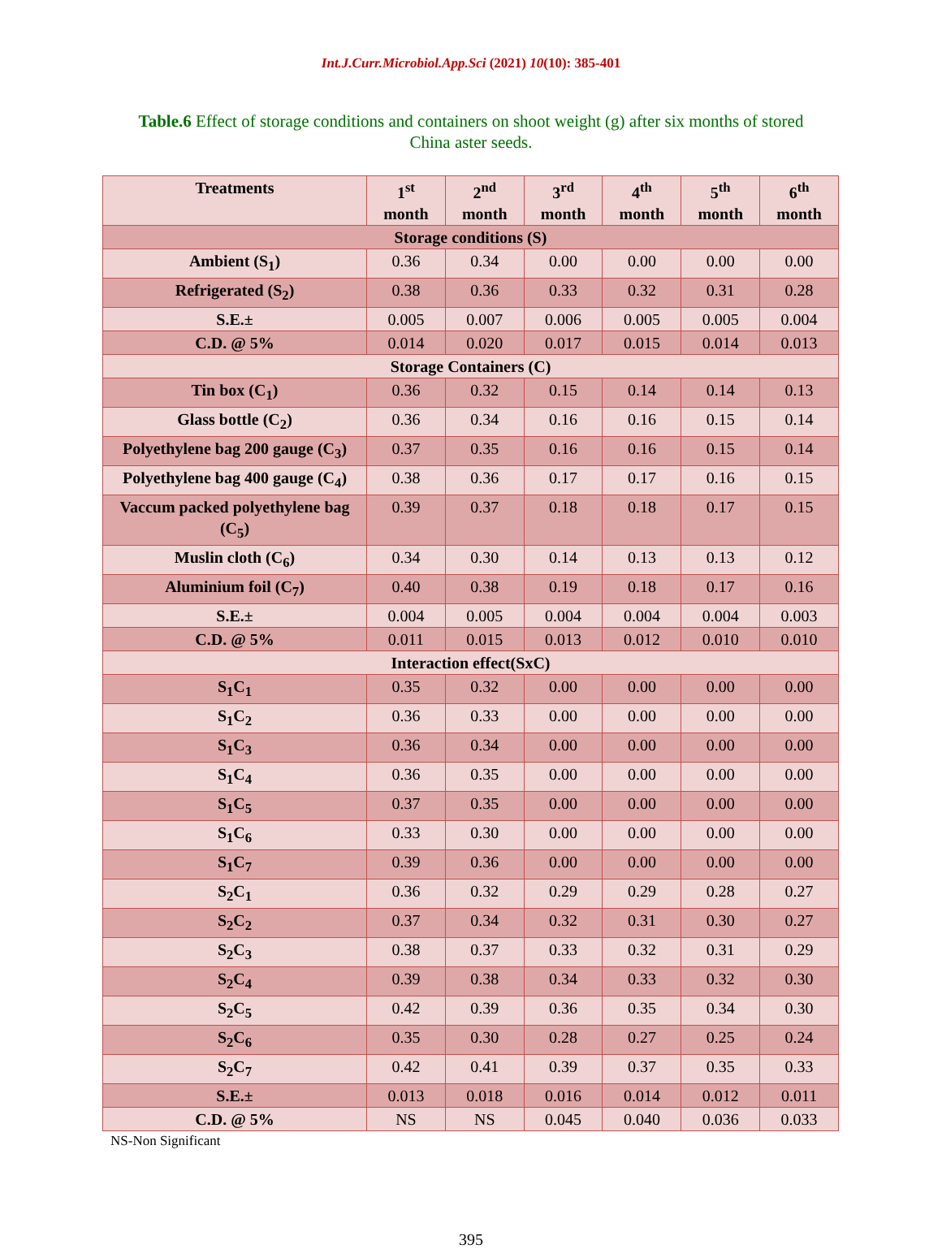Int.J.Curr.Microbiol.App.Sci (2021) 10(10): 385-401
Table.6 Effect of storage conditions and containers on shoot weight (g) after six months of stored China aster seeds.
| Treatments | 1<sup>st</sup> month | 2<sup>nd</sup> month | 3<sup>rd</sup> month | 4<sup>th</sup> month | 5<sup>th</sup> month | 6<sup>th</sup> month |
| --- | --- | --- | --- | --- | --- | --- |
| Storage conditions (S) | | | | | | |
| Ambient (S<sub>1</sub>) | 0.36 | 0.34 | 0.00 | 0.00 | 0.00 | 0.00 |
| Refrigerated (S<sub>2</sub>) | 0.38 | 0.36 | 0.33 | 0.32 | 0.31 | 0.28 |
| S.E.± | 0.005 | 0.007 | 0.006 | 0.005 | 0.005 | 0.004 |
| C.D. @ 5% | 0.014 | 0.020 | 0.017 | 0.015 | 0.014 | 0.013 |
| Storage Containers (C) | | | | | | |
| Tin box (C<sub>1</sub>) | 0.36 | 0.32 | 0.15 | 0.14 | 0.14 | 0.13 |
| Glass bottle (C<sub>2</sub>) | 0.36 | 0.34 | 0.16 | 0.16 | 0.15 | 0.14 |
| Polyethylene bag 200 gauge (C<sub>3</sub>) | 0.37 | 0.35 | 0.16 | 0.16 | 0.15 | 0.14 |
| Polyethylene bag 400 gauge (C<sub>4</sub>) | 0.38 | 0.36 | 0.17 | 0.17 | 0.16 | 0.15 |
| Vaccum packed polyethylene bag (C<sub>5</sub>) | 0.39 | 0.37 | 0.18 | 0.18 | 0.17 | 0.15 |
| Muslin cloth (C<sub>6</sub>) | 0.34 | 0.30 | 0.14 | 0.13 | 0.13 | 0.12 |
| Aluminium foil (C<sub>7</sub>) | 0.40 | 0.38 | 0.19 | 0.18 | 0.17 | 0.16 |
| S.E.± | 0.004 | 0.005 | 0.004 | 0.004 | 0.004 | 0.003 |
| C.D. @ 5% | 0.011 | 0.015 | 0.013 | 0.012 | 0.010 | 0.010 |
| Interaction effect(SxC) | | | | | | |
| S<sub>1</sub>C<sub>1</sub> | 0.35 | 0.32 | 0.00 | 0.00 | 0.00 | 0.00 |
| S<sub>1</sub>C<sub>2</sub> | 0.36 | 0.33 | 0.00 | 0.00 | 0.00 | 0.00 |
| S<sub>1</sub>C<sub>3</sub> | 0.36 | 0.34 | 0.00 | 0.00 | 0.00 | 0.00 |
| S<sub>1</sub>C<sub>4</sub> | 0.36 | 0.35 | 0.00 | 0.00 | 0.00 | 0.00 |
| S<sub>1</sub>C<sub>5</sub> | 0.37 | 0.35 | 0.00 | 0.00 | 0.00 | 0.00 |
| S<sub>1</sub>C<sub>6</sub> | 0.33 | 0.30 | 0.00 | 0.00 | 0.00 | 0.00 |
| S<sub>1</sub>C<sub>7</sub> | 0.39 | 0.36 | 0.00 | 0.00 | 0.00 | 0.00 |
| S<sub>2</sub>C<sub>1</sub> | 0.36 | 0.32 | 0.29 | 0.29 | 0.28 | 0.27 |
| S<sub>2</sub>C<sub>2</sub> | 0.37 | 0.34 | 0.32 | 0.31 | 0.30 | 0.27 |
| S<sub>2</sub>C<sub>3</sub> | 0.38 | 0.37 | 0.33 | 0.32 | 0.31 | 0.29 |
| S<sub>2</sub>C<sub>4</sub> | 0.39 | 0.38 | 0.34 | 0.33 | 0.32 | 0.30 |
| S<sub>2</sub>C<sub>5</sub> | 0.42 | 0.39 | 0.36 | 0.35 | 0.34 | 0.30 |
| S<sub>2</sub>C<sub>6</sub> | 0.35 | 0.30 | 0.28 | 0.27 | 0.25 | 0.24 |
| S<sub>2</sub>C<sub>7</sub> | 0.42 | 0.41 | 0.39 | 0.37 | 0.35 | 0.33 |
| S.E.± | 0.013 | 0.018 | 0.016 | 0.014 | 0.012 | 0.011 |
| C.D. @ 5% | NS | NS | 0.045 | 0.040 | 0.036 | 0.033 |
NS-Non Significant
395